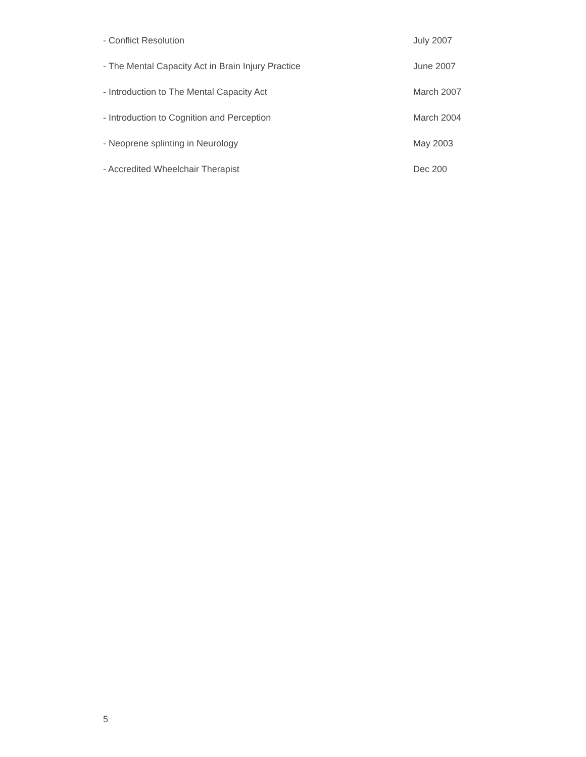- Conflict Resolution July 2007
- The Mental Capacity Act in Brain Injury Practice June 2007
- Introduction to The Mental Capacity Act March 2007
- Introduction to Cognition and Perception March 2004
- Neoprene splinting in Neurology May 2003
- Accredited Wheelchair Therapist Dec 200
5